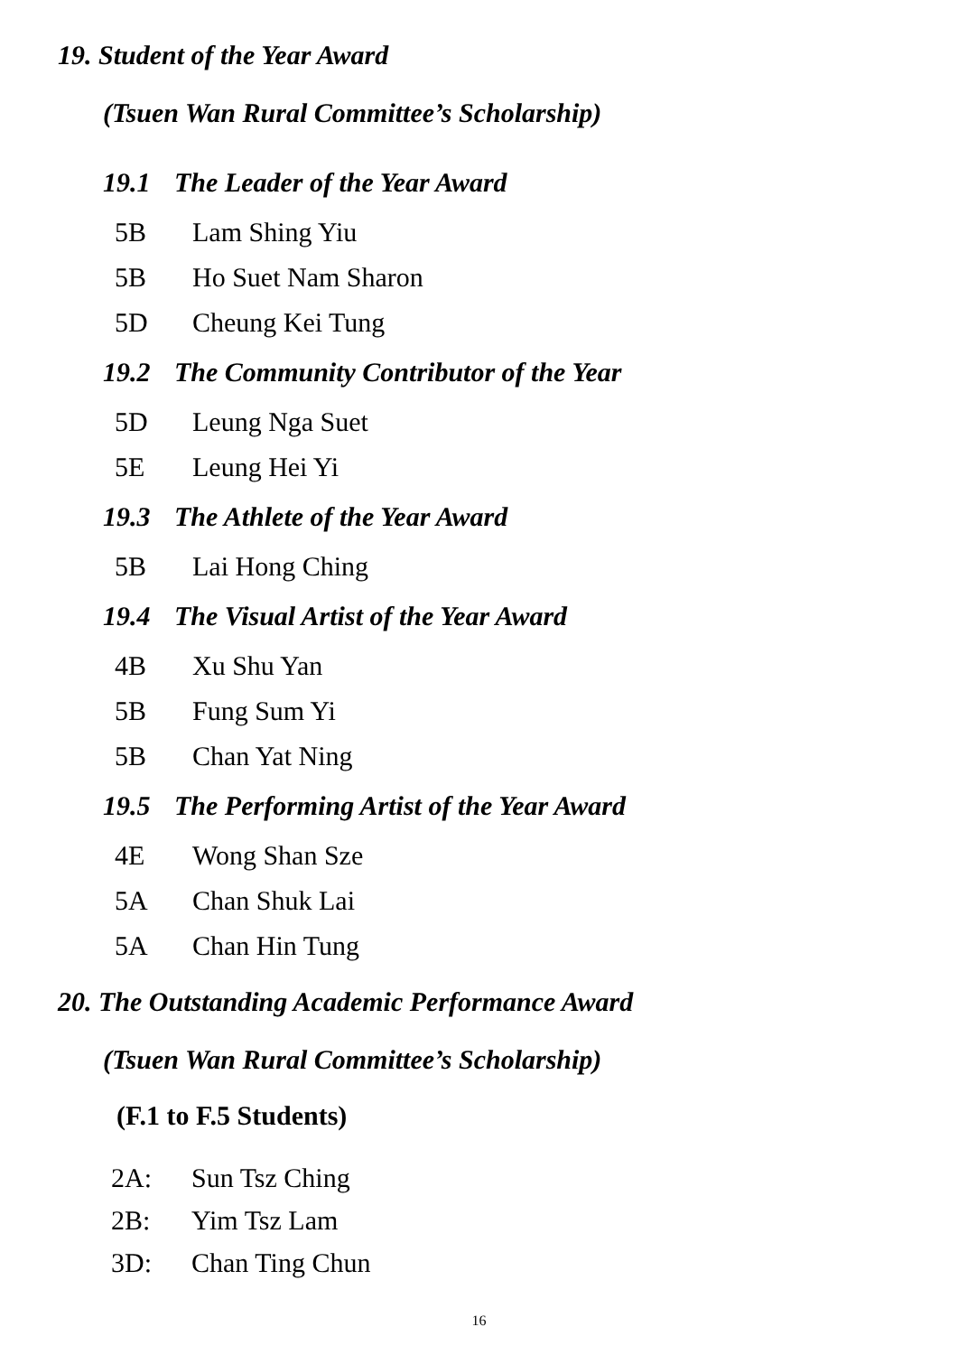19. Student of the Year Award
(Tsuen Wan Rural Committee’s Scholarship)
19.1 The Leader of the Year Award
5B Lam Shing Yiu
5B Ho Suet Nam Sharon
5D Cheung Kei Tung
19.2 The Community Contributor of the Year
5D Leung Nga Suet
5E Leung Hei Yi
19.3 The Athlete of the Year Award
5B Lai Hong Ching
19.4 The Visual Artist of the Year Award
4B Xu Shu Yan
5B Fung Sum Yi
5B Chan Yat Ning
19.5 The Performing Artist of the Year Award
4E Wong Shan Sze
5A Chan Shuk Lai
5A Chan Hin Tung
20. The Outstanding Academic Performance Award
(Tsuen Wan Rural Committee’s Scholarship)
(F.1 to F.5 Students)
2A: Sun Tsz Ching
2B: Yim Tsz Lam
3D: Chan Ting Chun
16